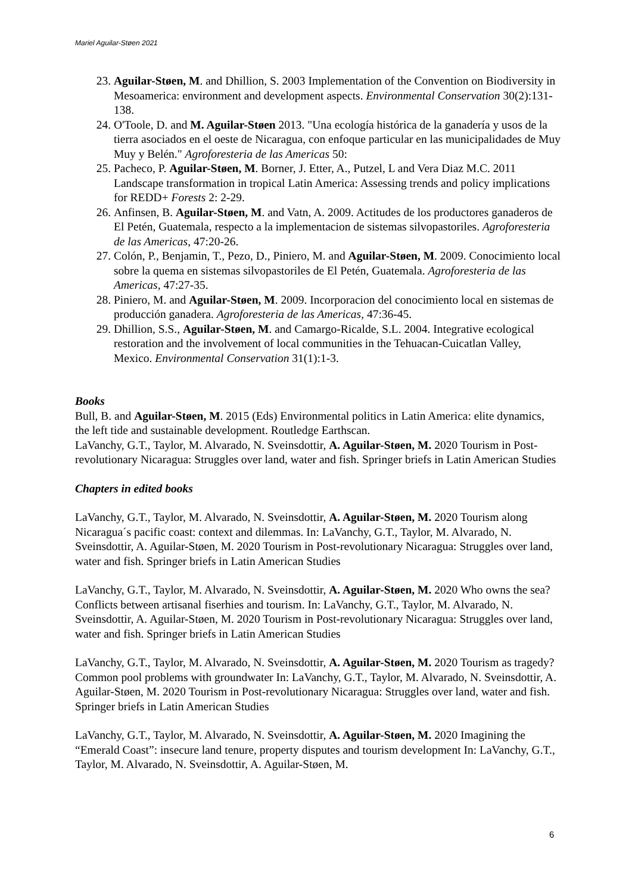Mariel Aguilar-Støen 2021
23. Aguilar-Støen, M. and Dhillion, S. 2003 Implementation of the Convention on Biodiversity in Mesoamerica: environment and development aspects. Environmental Conservation 30(2):131-138.
24. O'Toole, D. and M. Aguilar-Støen 2013. "Una ecología histórica de la ganadería y usos de la tierra asociados en el oeste de Nicaragua, con enfoque particular en las municipalidades de Muy Muy y Belén." Agroforesteria de las Americas 50:
25. Pacheco, P. Aguilar-Støen, M. Borner, J. Etter, A., Putzel, L and Vera Diaz M.C. 2011 Landscape transformation in tropical Latin America: Assessing trends and policy implications for REDD+ Forests 2: 2-29.
26. Anfinsen, B. Aguilar-Støen, M. and Vatn, A. 2009. Actitudes de los productores ganaderos de El Petén, Guatemala, respecto a la implementacion de sistemas silvopastoriles. Agroforesteria de las Americas, 47:20-26.
27. Colón, P., Benjamin, T., Pezo, D., Piniero, M. and Aguilar-Støen, M. 2009. Conocimiento local sobre la quema en sistemas silvopastoriles de El Petén, Guatemala. Agroforesteria de las Americas, 47:27-35.
28. Piniero, M. and Aguilar-Støen, M. 2009. Incorporacion del conocimiento local en sistemas de producción ganadera. Agroforesteria de las Americas, 47:36-45.
29. Dhillion, S.S., Aguilar-Støen, M. and Camargo-Ricalde, S.L. 2004. Integrative ecological restoration and the involvement of local communities in the Tehuacan-Cuicatlan Valley, Mexico. Environmental Conservation 31(1):1-3.
Books
Bull, B. and Aguilar-Støen, M. 2015 (Eds) Environmental politics in Latin America: elite dynamics, the left tide and sustainable development. Routledge Earthscan.
LaVanchy, G.T., Taylor, M. Alvarado, N. Sveinsdottir, A. Aguilar-Støen, M. 2020 Tourism in Post-revolutionary Nicaragua: Struggles over land, water and fish. Springer briefs in Latin American Studies
Chapters in edited books
LaVanchy, G.T., Taylor, M. Alvarado, N. Sveinsdottir, A. Aguilar-Støen, M. 2020 Tourism along Nicaragua´s pacific coast: context and dilemmas. In: LaVanchy, G.T., Taylor, M. Alvarado, N. Sveinsdottir, A. Aguilar-Støen, M. 2020 Tourism in Post-revolutionary Nicaragua: Struggles over land, water and fish. Springer briefs in Latin American Studies
LaVanchy, G.T., Taylor, M. Alvarado, N. Sveinsdottir, A. Aguilar-Støen, M. 2020 Who owns the sea? Conflicts between artisanal fiserhies and tourism. In: LaVanchy, G.T., Taylor, M. Alvarado, N. Sveinsdottir, A. Aguilar-Støen, M. 2020 Tourism in Post-revolutionary Nicaragua: Struggles over land, water and fish. Springer briefs in Latin American Studies
LaVanchy, G.T., Taylor, M. Alvarado, N. Sveinsdottir, A. Aguilar-Støen, M. 2020 Tourism as tragedy? Common pool problems with groundwater In: LaVanchy, G.T., Taylor, M. Alvarado, N. Sveinsdottir, A. Aguilar-Støen, M. 2020 Tourism in Post-revolutionary Nicaragua: Struggles over land, water and fish. Springer briefs in Latin American Studies
LaVanchy, G.T., Taylor, M. Alvarado, N. Sveinsdottir, A. Aguilar-Støen, M. 2020 Imagining the “Emerald Coast”: insecure land tenure, property disputes and tourism development In: LaVanchy, G.T., Taylor, M. Alvarado, N. Sveinsdottir, A. Aguilar-Støen, M.
6